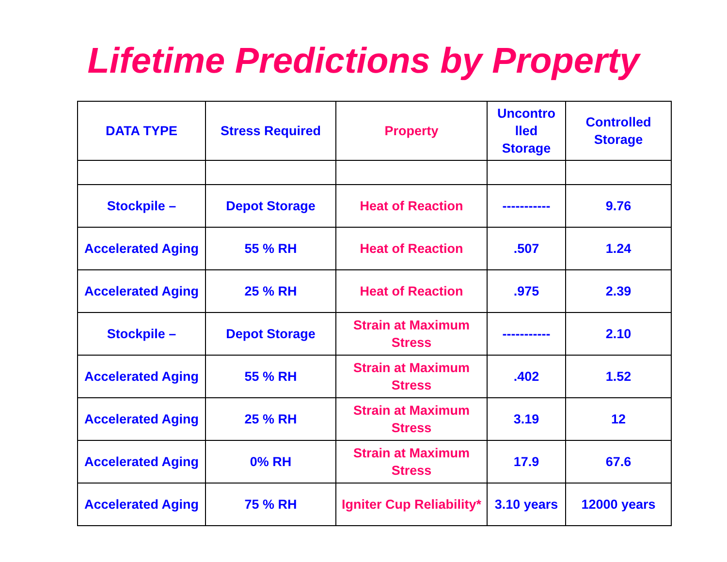Lifetime Predictions by Property
| DATA TYPE | Stress Required | Property | Uncontro lled Storage | Controlled Storage |
| --- | --- | --- | --- | --- |
| Stockpile – | Depot Storage | Heat of Reaction | ----------- | 9.76 |
| Accelerated Aging | 55 % RH | Heat of Reaction | .507 | 1.24 |
| Accelerated Aging | 25 % RH | Heat of Reaction | .975 | 2.39 |
| Stockpile – | Depot Storage | Strain at Maximum Stress | ----------- | 2.10 |
| Accelerated Aging | 55 % RH | Strain at Maximum Stress | .402 | 1.52 |
| Accelerated Aging | 25 % RH | Strain at Maximum Stress | 3.19 | 12 |
| Accelerated Aging | 0% RH | Strain at Maximum Stress | 17.9 | 67.6 |
| Accelerated Aging | 75 % RH | Igniter Cup Reliability* | 3.10 years | 12000 years |